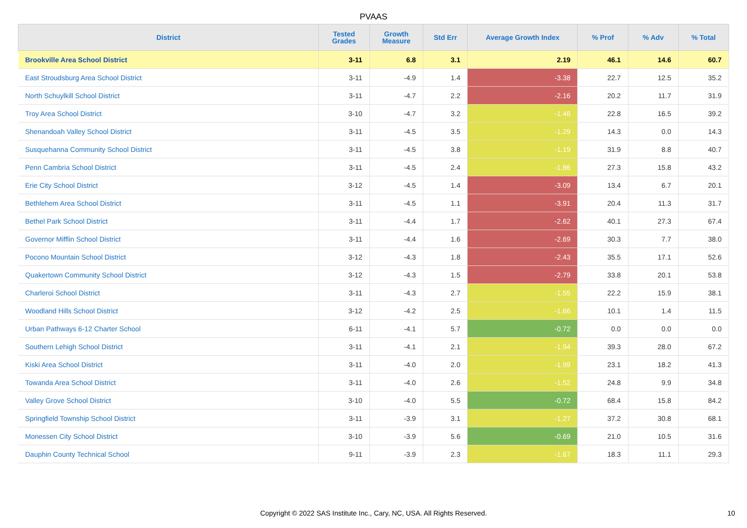PVAAS
| District | Tested Grades | Growth Measure | Std Err | Average Growth Index | % Prof | % Adv | % Total |
| --- | --- | --- | --- | --- | --- | --- | --- |
| Brookville Area School District | 3-11 | 6.8 | 3.1 | 2.19 | 46.1 | 14.6 | 60.7 |
| East Stroudsburg Area School District | 3-11 | -4.9 | 1.4 | -3.38 | 22.7 | 12.5 | 35.2 |
| North Schuylkill School District | 3-11 | -4.7 | 2.2 | -2.16 | 20.2 | 11.7 | 31.9 |
| Troy Area School District | 3-10 | -4.7 | 3.2 | -1.46 | 22.8 | 16.5 | 39.2 |
| Shenandoah Valley School District | 3-11 | -4.5 | 3.5 | -1.29 | 14.3 | 0.0 | 14.3 |
| Susquehanna Community School District | 3-11 | -4.5 | 3.8 | -1.19 | 31.9 | 8.8 | 40.7 |
| Penn Cambria School District | 3-11 | -4.5 | 2.4 | -1.86 | 27.3 | 15.8 | 43.2 |
| Erie City School District | 3-12 | -4.5 | 1.4 | -3.09 | 13.4 | 6.7 | 20.1 |
| Bethlehem Area School District | 3-11 | -4.5 | 1.1 | -3.91 | 20.4 | 11.3 | 31.7 |
| Bethel Park School District | 3-11 | -4.4 | 1.7 | -2.62 | 40.1 | 27.3 | 67.4 |
| Governor Mifflin School District | 3-11 | -4.4 | 1.6 | -2.69 | 30.3 | 7.7 | 38.0 |
| Pocono Mountain School District | 3-12 | -4.3 | 1.8 | -2.43 | 35.5 | 17.1 | 52.6 |
| Quakertown Community School District | 3-12 | -4.3 | 1.5 | -2.79 | 33.8 | 20.1 | 53.8 |
| Charleroi School District | 3-11 | -4.3 | 2.7 | -1.55 | 22.2 | 15.9 | 38.1 |
| Woodland Hills School District | 3-12 | -4.2 | 2.5 | -1.66 | 10.1 | 1.4 | 11.5 |
| Urban Pathways 6-12 Charter School | 6-11 | -4.1 | 5.7 | -0.72 | 0.0 | 0.0 | 0.0 |
| Southern Lehigh School District | 3-11 | -4.1 | 2.1 | -1.94 | 39.3 | 28.0 | 67.2 |
| Kiski Area School District | 3-11 | -4.0 | 2.0 | -1.99 | 23.1 | 18.2 | 41.3 |
| Towanda Area School District | 3-11 | -4.0 | 2.6 | -1.52 | 24.8 | 9.9 | 34.8 |
| Valley Grove School District | 3-10 | -4.0 | 5.5 | -0.72 | 68.4 | 15.8 | 84.2 |
| Springfield Township School District | 3-11 | -3.9 | 3.1 | -1.27 | 37.2 | 30.8 | 68.1 |
| Monessen City School District | 3-10 | -3.9 | 5.6 | -0.69 | 21.0 | 10.5 | 31.6 |
| Dauphin County Technical School | 9-11 | -3.9 | 2.3 | -1.67 | 18.3 | 11.1 | 29.3 |
Copyright © 2022 SAS Institute Inc., Cary, NC, USA. All Rights Reserved.
10